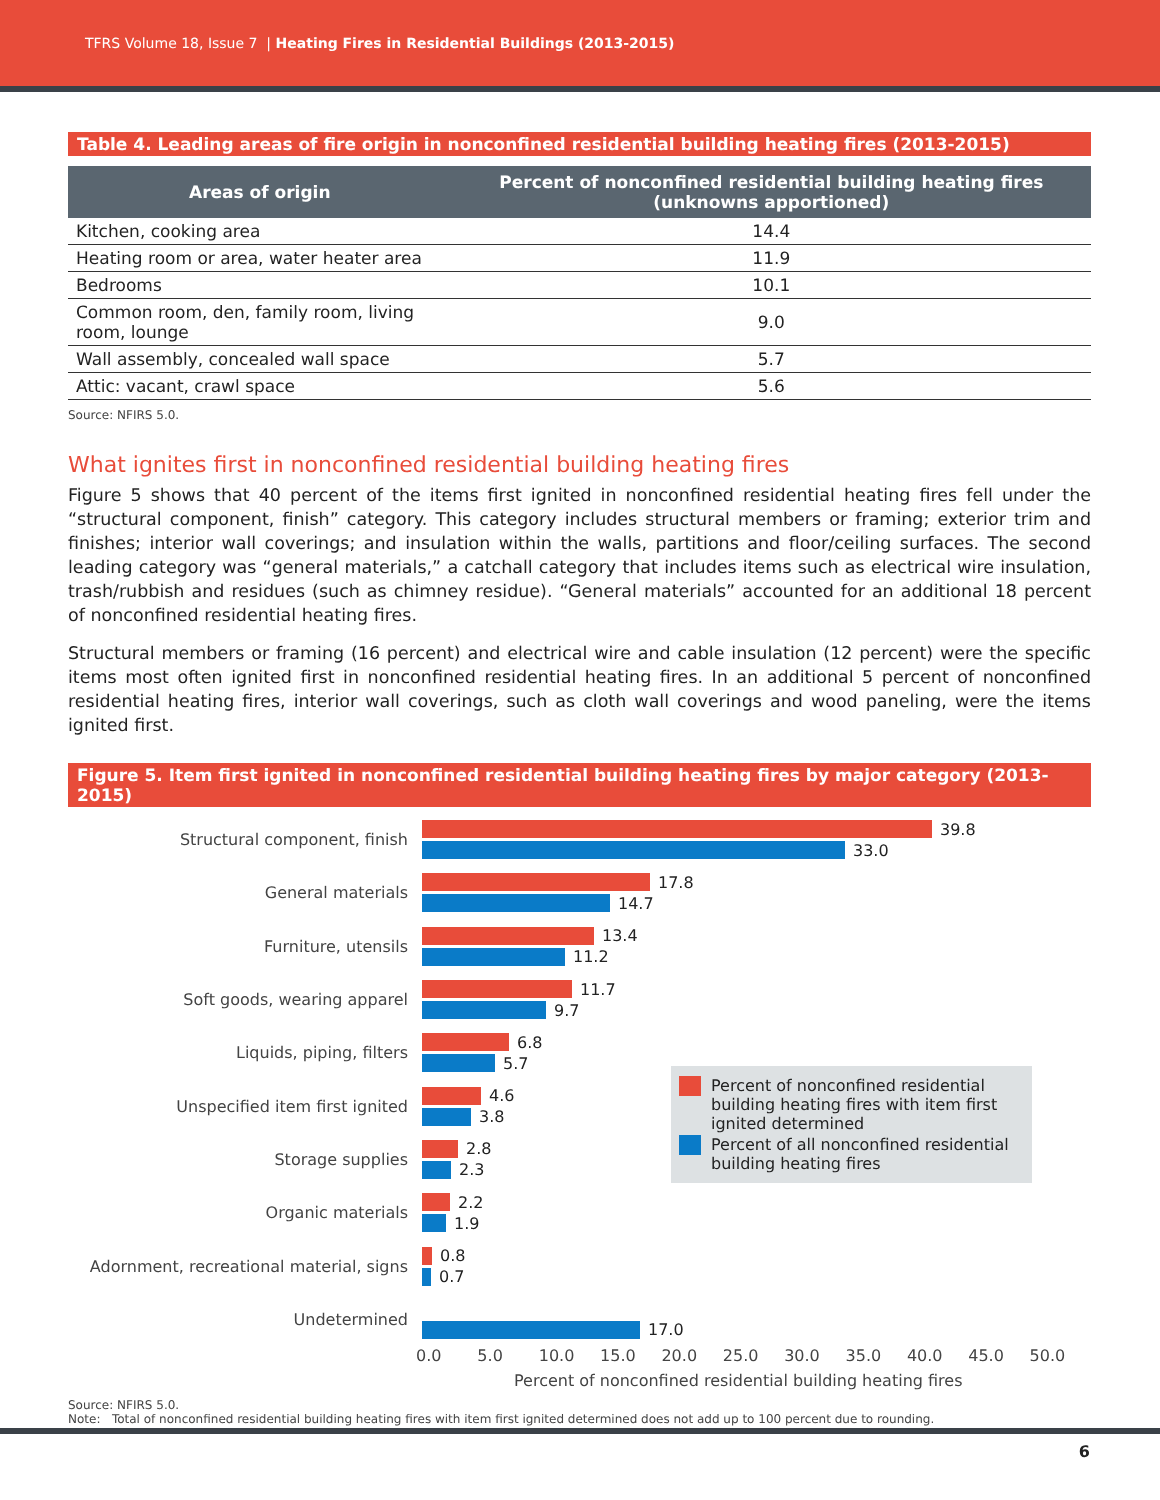TFRS Volume 18, Issue 7 | Heating Fires in Residential Buildings (2013-2015)
Table 4. Leading areas of fire origin in nonconfined residential building heating fires (2013-2015)
| Areas of origin | Percent of nonconfined residential building heating fires (unknowns apportioned) |
| --- | --- |
| Kitchen, cooking area | 14.4 |
| Heating room or area, water heater area | 11.9 |
| Bedrooms | 10.1 |
| Common room, den, family room, living room, lounge | 9.0 |
| Wall assembly, concealed wall space | 5.7 |
| Attic: vacant, crawl space | 5.6 |
Source: NFIRS 5.0.
What ignites first in nonconfined residential building heating fires
Figure 5 shows that 40 percent of the items first ignited in nonconfined residential heating fires fell under the “structural component, finish” category. This category includes structural members or framing; exterior trim and finishes; interior wall coverings; and insulation within the walls, partitions and floor/ceiling surfaces. The second leading category was “general materials,” a catchall category that includes items such as electrical wire insulation, trash/rubbish and residues (such as chimney residue). “General materials” accounted for an additional 18 percent of nonconfined residential heating fires.
Structural members or framing (16 percent) and electrical wire and cable insulation (12 percent) were the specific items most often ignited first in nonconfined residential heating fires. In an additional 5 percent of nonconfined residential heating fires, interior wall coverings, such as cloth wall coverings and wood paneling, were the items ignited first.
Figure 5. Item first ignited in nonconfined residential building heating fires by major category (2013-2015)
Structural component, finish
39.8
33.0
General materials
17.8
14.7
Furniture, utensils
13.4
11.2
Soft goods, wearing apparel
11.7
9.7
Liquids, piping, filters
6.8
5.7
Unspecified item first ignited
4.6
3.8
Storage supplies
2.8
2.3
Organic materials
2.2
1.9
Adornment, recreational material, signs
0.8
0.7
Undetermined
17.0
0.0 5.0 10.0 15.0 20.0 25.0 30.0 35.0 40.0 45.0 50.0
Percent of nonconfined residential building heating fires
Source: NFIRS 5.0.
Note: Total of nonconfined residential building heating fires with item first ignited determined does not add up to 100 percent due to rounding.
Percent of nonconfined residential building heating fires with item first ignited determined
Percent of all nonconfined residential building heating fires
6